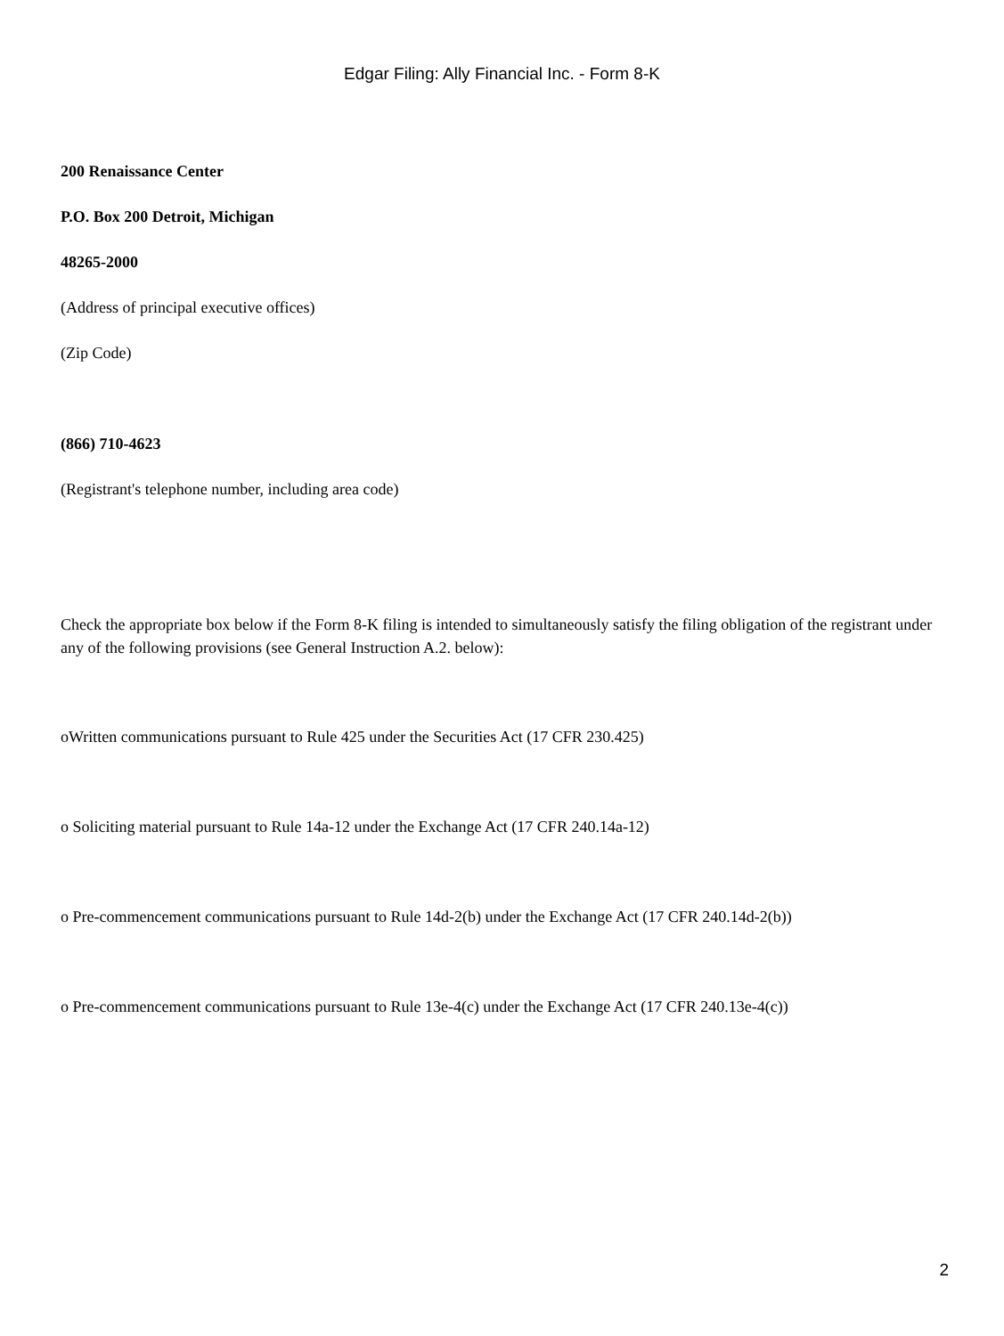Edgar Filing: Ally Financial Inc. - Form 8-K
200 Renaissance Center
P.O. Box 200 Detroit, Michigan
48265-2000
(Address of principal executive offices)
(Zip Code)
(866) 710-4623
(Registrant's telephone number, including area code)
Check the appropriate box below if the Form 8-K filing is intended to simultaneously satisfy the filing obligation of the registrant under any of the following provisions (see General Instruction A.2. below):
oWritten communications pursuant to Rule 425 under the Securities Act (17 CFR 230.425)
o Soliciting material pursuant to Rule 14a-12 under the Exchange Act (17 CFR 240.14a-12)
o Pre-commencement communications pursuant to Rule 14d-2(b) under the Exchange Act (17 CFR 240.14d-2(b))
o Pre-commencement communications pursuant to Rule 13e-4(c) under the Exchange Act (17 CFR 240.13e-4(c))
2